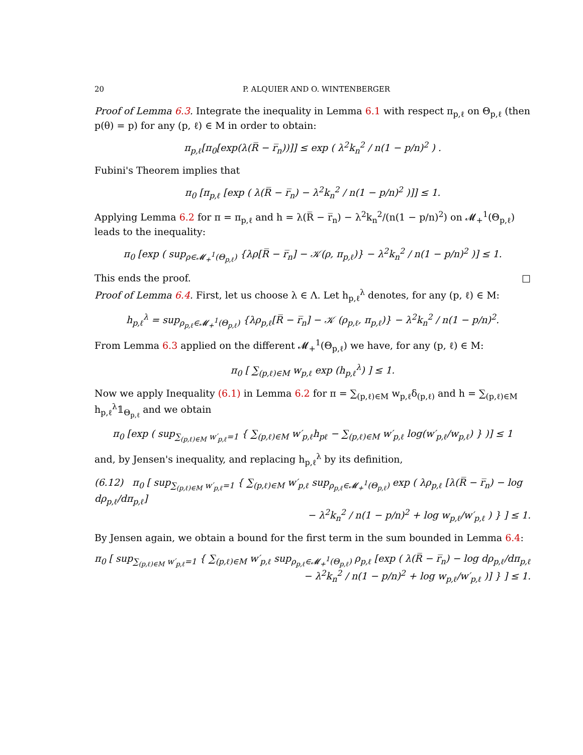20 P. ALQUIER AND O. WINTENBERGER
Proof of Lemma 6.3. Integrate the inequality in Lemma 6.1 with respect π<sub>p,ℓ</sub> on Θ<sub>p,ℓ</sub> (then p(θ) = p) for any (p, ℓ) ∈ M in order to obtain:
π<sub>p,ℓ</sub>[π<sub>0</sub>[exp(λ(R̅ − r̅<sub>n</sub>))]] ≤ exp ( λ<sup>2</sup>k<sub>n</sub><sup>2</sup> / n(1 − p/n)<sup>2</sup> ) .
Fubini's Theorem implies that
π<sub>0</sub> [π<sub>p,ℓ</sub> [exp ( λ(R̅ − r̅<sub>n</sub>) − λ<sup>2</sup>k<sub>n</sub><sup>2</sup> / n(1 − p/n)<sup>2</sup> )]] ≤ 1.
Applying Lemma 6.2 for π = π<sub>p,ℓ</sub> and h = λ(R̅ − r̅<sub>n</sub>) − λ<sup>2</sup>k<sub>n</sub><sup>2</sup>/(n(1 − p/n)<sup>2</sup>) on 𝓜<sub>+</sub><sup>1</sup>(Θ<sub>p,ℓ</sub>) leads to the inequality:
π<sub>0</sub> [exp ( sup<sub>ρ∈𝓜<sub>+</sub><sup>1</sup>(Θ<sub>p,ℓ</sub>)</sub> {λρ[R̅ − r̅<sub>n</sub>] − 𝒦(ρ, π<sub>p,ℓ</sub>)} − λ<sup>2</sup>k<sub>n</sub><sup>2</sup> / n(1 − p/n)<sup>2</sup> )] ≤ 1.
This ends the proof. □
Proof of Lemma 6.4. First, let us choose λ ∈ Λ. Let h<sub>p,ℓ</sub><sup>λ</sup> denotes, for any (p, ℓ) ∈ M:
h<sub>p,ℓ</sub><sup>λ</sup> = sup<sub>ρ<sub>p,ℓ</sub>∈𝓜<sub>+</sub><sup>1</sup>(Θ<sub>p,ℓ</sub>)</sub> {λρ<sub>p,ℓ</sub>[R̅ − r̅<sub>n</sub>] − 𝒦 (ρ<sub>p,ℓ</sub>, π<sub>p,ℓ</sub>)} − λ<sup>2</sup>k<sub>n</sub><sup>2</sup> / n(1 − p/n)<sup>2</sup>.
From Lemma 6.3 applied on the different 𝓜<sub>+</sub><sup>1</sup>(Θ<sub>p,ℓ</sub>) we have, for any (p, ℓ) ∈ M:
π<sub>0</sub> [ ∑<sub>(p,ℓ)∈M</sub> w<sub>p,ℓ</sub> exp (h<sub>p,ℓ</sub><sup>λ</sup>) ] ≤ 1.
Now we apply Inequality (6.1) in Lemma 6.2 for π = ∑<sub>(p,ℓ)∈M</sub> w<sub>p,ℓ</sub>δ<sub>(p,ℓ)</sub> and h = ∑<sub>(p,ℓ)∈M</sub> h<sub>p,ℓ</sub><sup>λ</sup>𝟙<sub>Θ<sub>p,ℓ</sub></sub> and we obtain
π<sub>0</sub> [exp ( sup<sub>∑<sub>(p,ℓ)∈M</sub> w′<sub>p,ℓ</sub>=1</sub> { ∑<sub>(p,ℓ)∈M</sub> w′<sub>p,ℓ</sub>h<sub>pℓ</sub> − ∑<sub>(p,ℓ)∈M</sub> w′<sub>p,ℓ</sub> log(w′<sub>p,ℓ</sub>/w<sub>p,ℓ</sub>) } )] ≤ 1
and, by Jensen's inequality, and replacing h<sub>p,ℓ</sub><sup>λ</sup> by its definition,
(6.12) π<sub>0</sub> [ sup<sub>∑<sub>(p,ℓ)∈M</sub> w′<sub>p,ℓ</sub>=1</sub> { ∑<sub>(p,ℓ)∈M</sub> w′<sub>p,ℓ</sub> sup<sub>ρ<sub>p,ℓ</sub>∈𝓜<sub>+</sub><sup>1</sup>(Θ<sub>p,ℓ</sub>)</sub> exp ( λρ<sub>p,ℓ</sub> [λ(R̅ − r̅<sub>n</sub>) − log dρ<sub>p,ℓ</sub>/dπ<sub>p,ℓ</sub>]
− λ<sup>2</sup>k<sub>n</sub><sup>2</sup> / n(1 − p/n)<sup>2</sup> + log w<sub>p,ℓ</sub>/w′<sub>p,ℓ</sub> ) } ] ≤ 1.
By Jensen again, we obtain a bound for the first term in the sum bounded in Lemma 6.4:
π<sub>0</sub> [ sup<sub>∑<sub>(p,ℓ)∈M</sub> w′<sub>p,ℓ</sub>=1</sub> { ∑<sub>(p,ℓ)∈M</sub> w′<sub>p,ℓ</sub> sup<sub>ρ<sub>p,ℓ</sub>∈𝓜<sub>+</sub><sup>1</sup>(Θ<sub>p,ℓ</sub>)</sub> ρ<sub>p,ℓ</sub> [exp ( λ(R̅ − r̅<sub>n</sub>) − log dρ<sub>p,ℓ</sub>/dπ<sub>p,ℓ</sub>
− λ<sup>2</sup>k<sub>n</sub><sup>2</sup> / n(1 − p/n)<sup>2</sup> + log w<sub>p,ℓ</sub>/w′<sub>p,ℓ</sub> )] } ] ≤ 1.